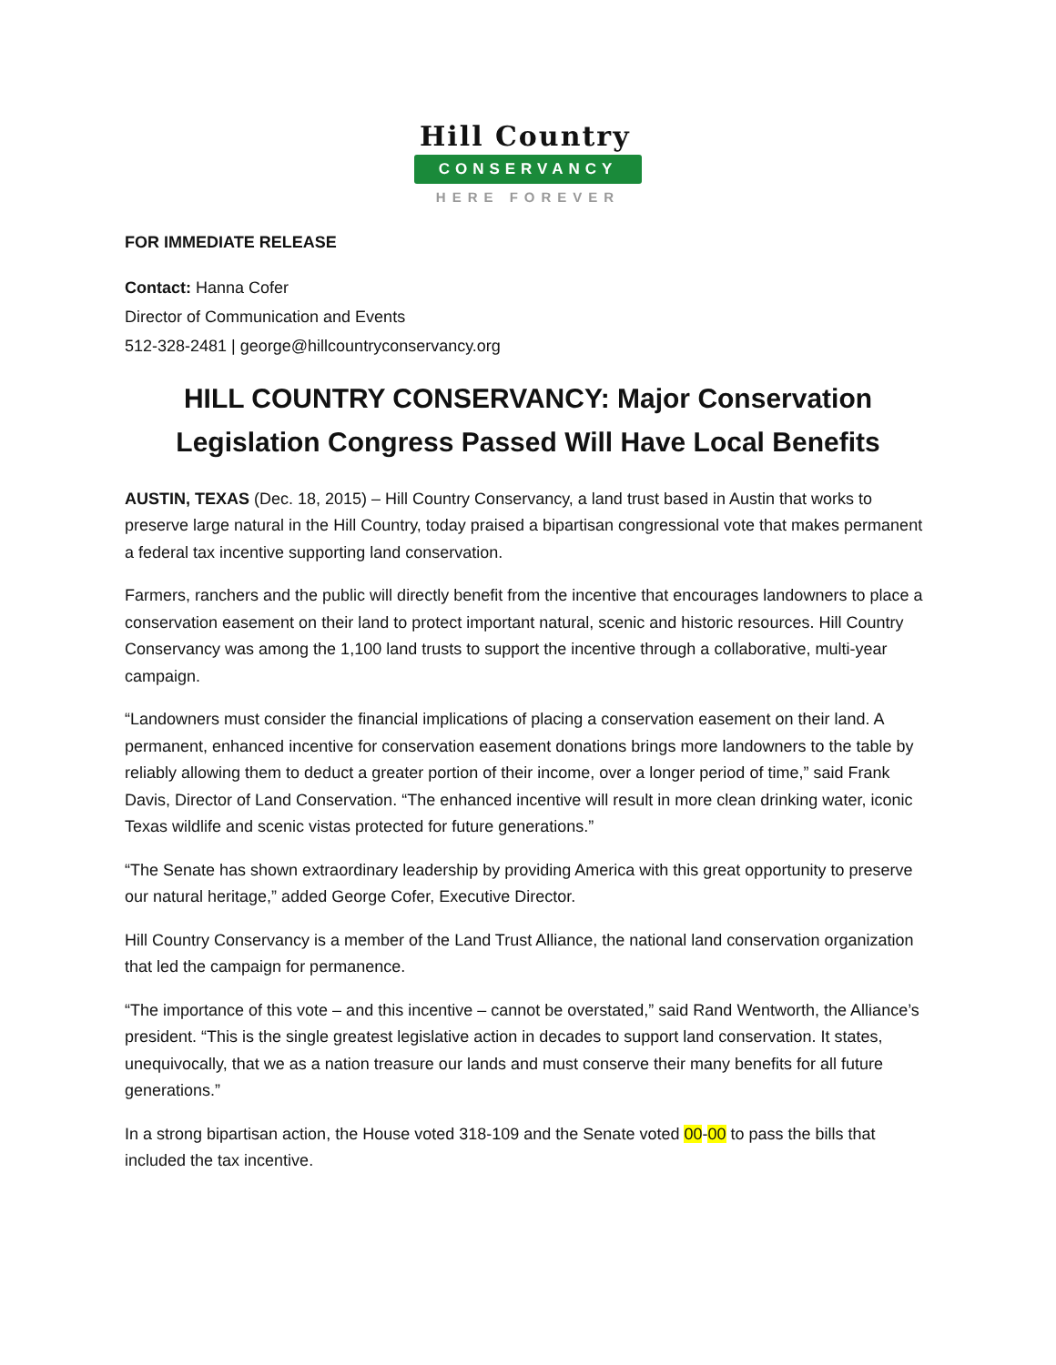Hill Country
CONSERVANCY
HERE FOREVER
FOR IMMEDIATE RELEASE
Contact: Hanna Cofer
Director of Communication and Events
512-328-2481 | george@hillcountryconservancy.org
HILL COUNTRY CONSERVANCY: Major Conservation Legislation Congress Passed Will Have Local Benefits
AUSTIN, TEXAS (Dec. 18, 2015) – Hill Country Conservancy, a land trust based in Austin that works to preserve large natural in the Hill Country, today praised a bipartisan congressional vote that makes permanent a federal tax incentive supporting land conservation.
Farmers, ranchers and the public will directly benefit from the incentive that encourages landowners to place a conservation easement on their land to protect important natural, scenic and historic resources. Hill Country Conservancy was among the 1,100 land trusts to support the incentive through a collaborative, multi-year campaign.
“Landowners must consider the financial implications of placing a conservation easement on their land. A permanent, enhanced incentive for conservation easement donations brings more landowners to the table by reliably allowing them to deduct a greater portion of their income, over a longer period of time,” said Frank Davis, Director of Land Conservation. “The enhanced incentive will result in more clean drinking water, iconic Texas wildlife and scenic vistas protected for future generations.”
“The Senate has shown extraordinary leadership by providing America with this great opportunity to preserve our natural heritage,” added George Cofer, Executive Director.
Hill Country Conservancy is a member of the Land Trust Alliance, the national land conservation organization that led the campaign for permanence.
“The importance of this vote – and this incentive – cannot be overstated,” said Rand Wentworth, the Alliance’s president. “This is the single greatest legislative action in decades to support land conservation. It states, unequivocally, that we as a nation treasure our lands and must conserve their many benefits for all future generations.”
In a strong bipartisan action, the House voted 318-109 and the Senate voted 00-00 to pass the bills that included the tax incentive.